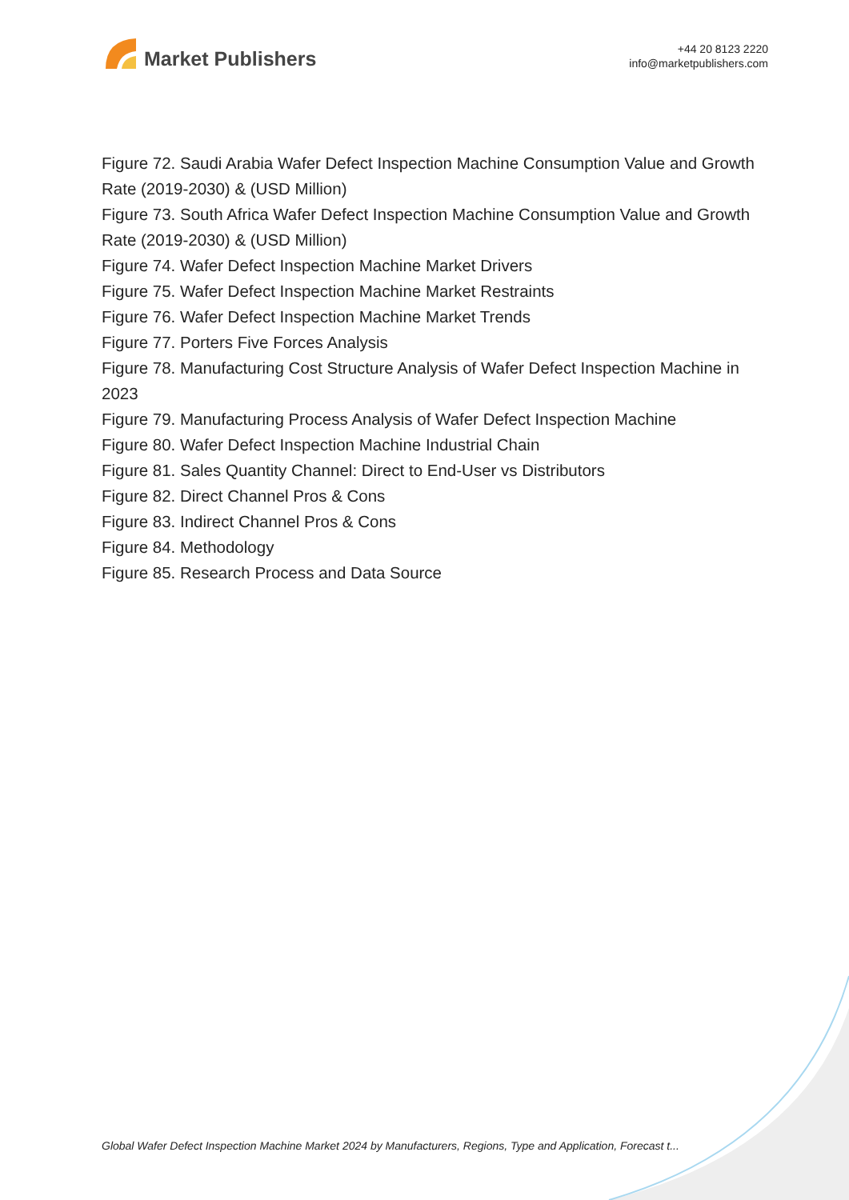Market Publishers
+44 20 8123 2220
info@marketpublishers.com
Figure 72. Saudi Arabia Wafer Defect Inspection Machine Consumption Value and Growth Rate (2019-2030) & (USD Million)
Figure 73. South Africa Wafer Defect Inspection Machine Consumption Value and Growth Rate (2019-2030) & (USD Million)
Figure 74. Wafer Defect Inspection Machine Market Drivers
Figure 75. Wafer Defect Inspection Machine Market Restraints
Figure 76. Wafer Defect Inspection Machine Market Trends
Figure 77. Porters Five Forces Analysis
Figure 78. Manufacturing Cost Structure Analysis of Wafer Defect Inspection Machine in 2023
Figure 79. Manufacturing Process Analysis of Wafer Defect Inspection Machine
Figure 80. Wafer Defect Inspection Machine Industrial Chain
Figure 81. Sales Quantity Channel: Direct to End-User vs Distributors
Figure 82. Direct Channel Pros & Cons
Figure 83. Indirect Channel Pros & Cons
Figure 84. Methodology
Figure 85. Research Process and Data Source
Global Wafer Defect Inspection Machine Market 2024 by Manufacturers, Regions, Type and Application, Forecast t...